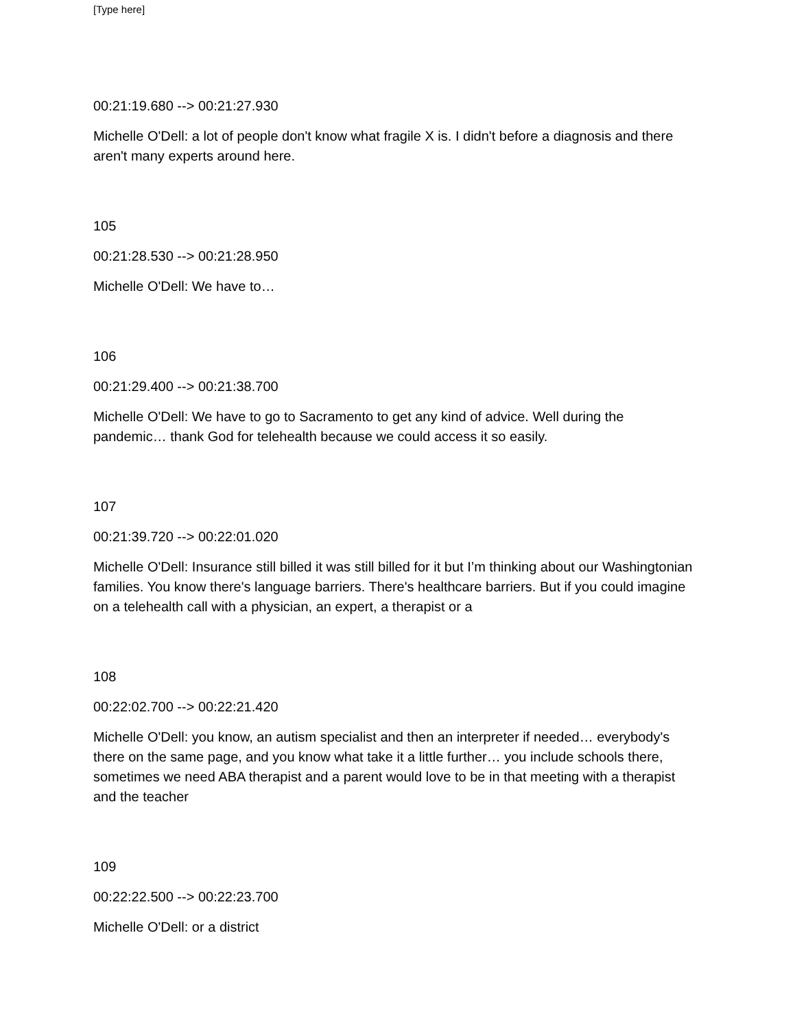[Type here]
00:21:19.680 --> 00:21:27.930
Michelle O'Dell: a lot of people don't know what fragile X is. I didn't before a diagnosis and there aren't many experts around here.
105
00:21:28.530 --> 00:21:28.950
Michelle O'Dell: We have to…
106
00:21:29.400 --> 00:21:38.700
Michelle O'Dell: We have to go to Sacramento to get any kind of advice. Well during the pandemic… thank God for telehealth because we could access it so easily.
107
00:21:39.720 --> 00:22:01.020
Michelle O'Dell: Insurance still billed it was still billed for it but I’m thinking about our Washingtonian families. You know there's language barriers. There's healthcare barriers. But if you could imagine on a telehealth call with a physician, an expert, a therapist or a
108
00:22:02.700 --> 00:22:21.420
Michelle O'Dell: you know, an autism specialist and then an interpreter if needed… everybody's there on the same page, and you know what take it a little further… you include schools there, sometimes we need ABA therapist and a parent would love to be in that meeting with a therapist and the teacher
109
00:22:22.500 --> 00:22:23.700
Michelle O'Dell: or a district